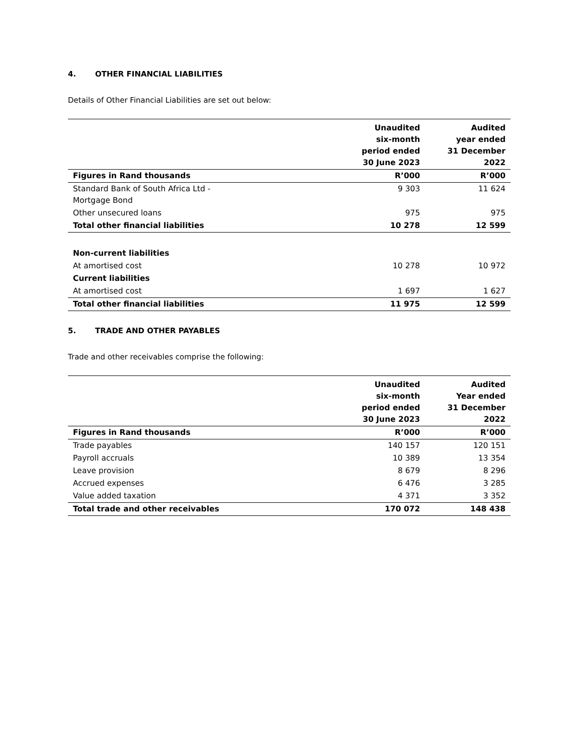4. OTHER FINANCIAL LIABILITIES
Details of Other Financial Liabilities are set out below:
| | Unaudited six-month period ended 30 June 2023 | Audited year ended 31 December 2022 |
| --- | --- | --- |
| Figures in Rand thousands | R’000 | R’000 |
| Standard Bank of South Africa Ltd - Mortgage Bond | 9 303 | 11 624 |
| Other unsecured loans | 975 | 975 |
| Total other financial liabilities | 10 278 | 12 599 |
| Non-current liabilities | | |
| At amortised cost | 10 278 | 10 972 |
| Current liabilities | | |
| At amortised cost | 1 697 | 1 627 |
| Total other financial liabilities | 11 975 | 12 599 |
5. TRADE AND OTHER PAYABLES
Trade and other receivables comprise the following:
| | Unaudited six-month period ended 30 June 2023 | Audited Year ended 31 December 2022 |
| --- | --- | --- |
| Figures in Rand thousands | R’000 | R’000 |
| Trade payables | 140 157 | 120 151 |
| Payroll accruals | 10 389 | 13 354 |
| Leave provision | 8 679 | 8 296 |
| Accrued expenses | 6 476 | 3 285 |
| Value added taxation | 4 371 | 3 352 |
| Total trade and other receivables | 170 072 | 148 438 |